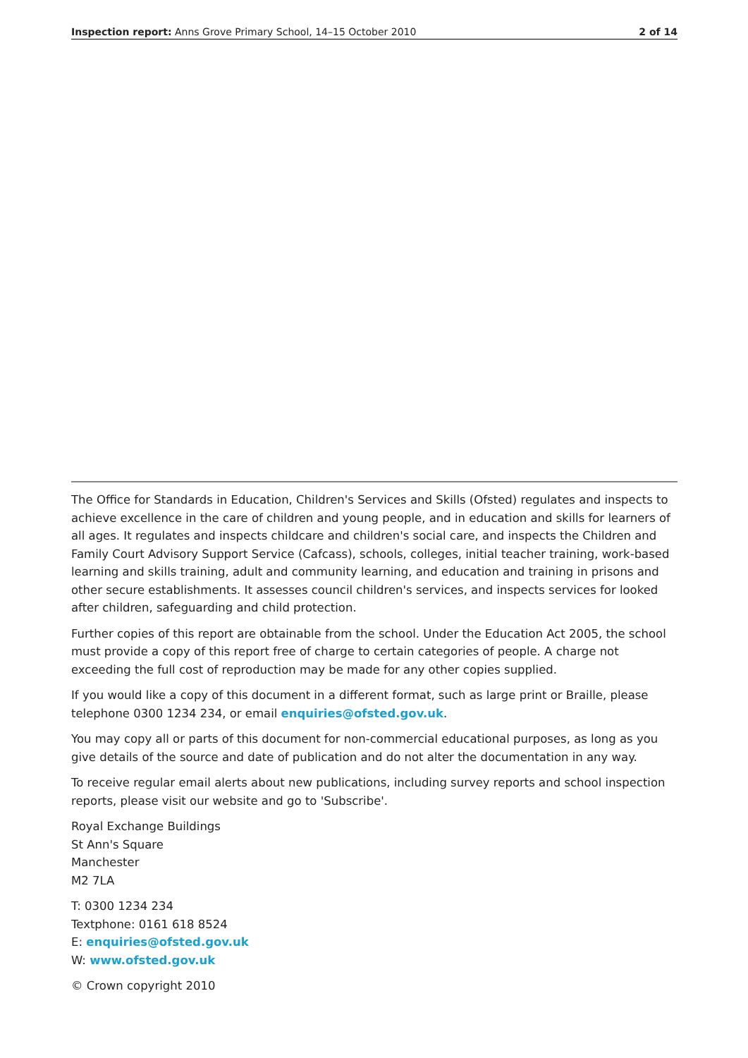Inspection report: Anns Grove Primary School, 14–15 October 2010 2 of 14
The Office for Standards in Education, Children's Services and Skills (Ofsted) regulates and inspects to achieve excellence in the care of children and young people, and in education and skills for learners of all ages. It regulates and inspects childcare and children's social care, and inspects the Children and Family Court Advisory Support Service (Cafcass), schools, colleges, initial teacher training, work-based learning and skills training, adult and community learning, and education and training in prisons and other secure establishments. It assesses council children's services, and inspects services for looked after children, safeguarding and child protection.
Further copies of this report are obtainable from the school. Under the Education Act 2005, the school must provide a copy of this report free of charge to certain categories of people. A charge not exceeding the full cost of reproduction may be made for any other copies supplied.
If you would like a copy of this document in a different format, such as large print or Braille, please telephone 0300 1234 234, or email enquiries@ofsted.gov.uk.
You may copy all or parts of this document for non-commercial educational purposes, as long as you give details of the source and date of publication and do not alter the documentation in any way.
To receive regular email alerts about new publications, including survey reports and school inspection reports, please visit our website and go to 'Subscribe'.
Royal Exchange Buildings
St Ann's Square
Manchester
M2 7LA
T: 0300 1234 234
Textphone: 0161 618 8524
E: enquiries@ofsted.gov.uk
W: www.ofsted.gov.uk
© Crown copyright 2010